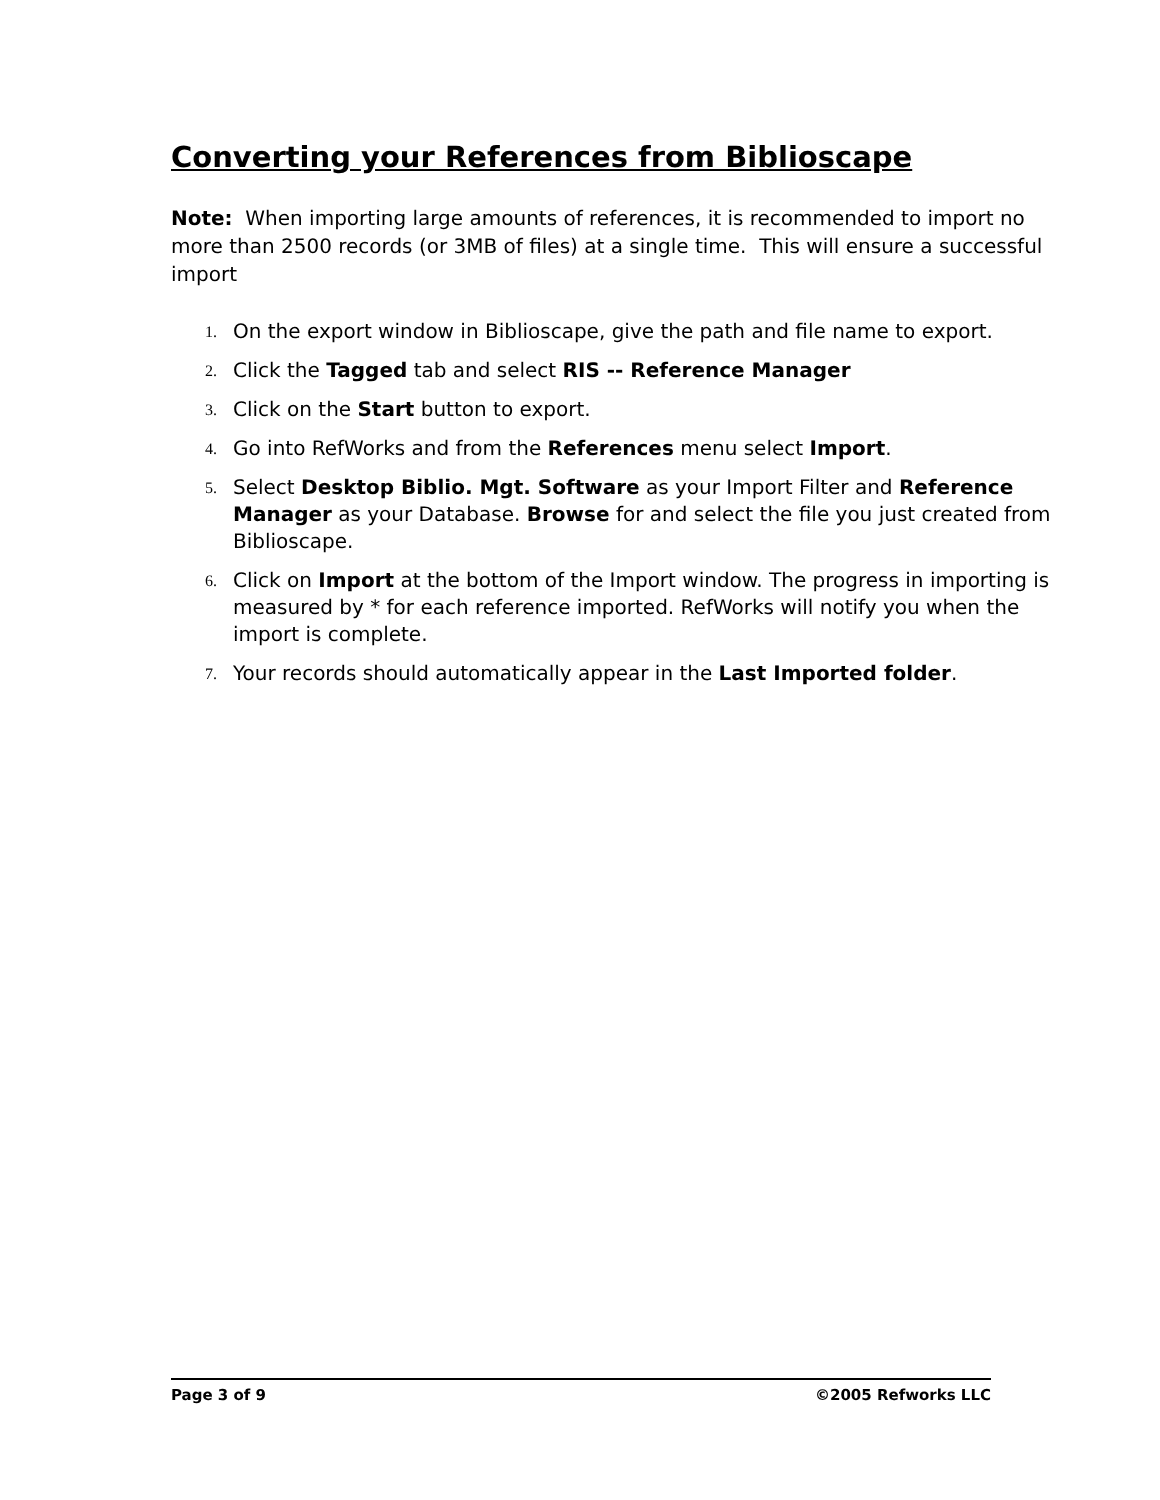Converting your References from Biblioscape
Note: When importing large amounts of references, it is recommended to import no more than 2500 records (or 3MB of files) at a single time. This will ensure a successful import
1. On the export window in Biblioscape, give the path and file name to export.
2. Click the Tagged tab and select RIS -- Reference Manager
3. Click on the Start button to export.
4. Go into RefWorks and from the References menu select Import.
5. Select Desktop Biblio. Mgt. Software as your Import Filter and Reference Manager as your Database. Browse for and select the file you just created from Biblioscape.
6. Click on Import at the bottom of the Import window. The progress in importing is measured by * for each reference imported. RefWorks will notify you when the import is complete.
7. Your records should automatically appear in the Last Imported folder.
Page 3 of 9 ©2005 Refworks LLC